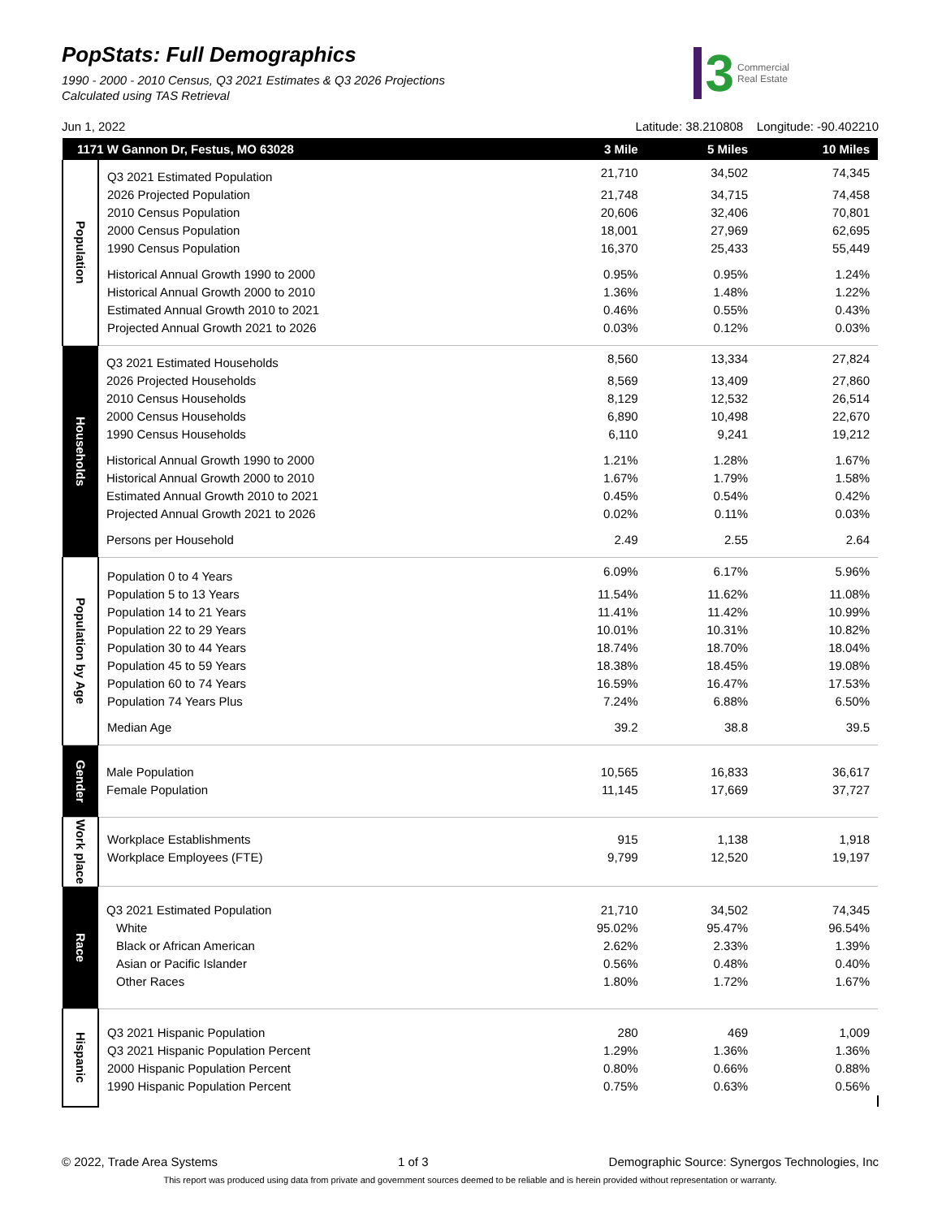PopStats: Full Demographics
1990 - 2000 - 2010 Census, Q3 2021 Estimates & Q3 2026 Projections
Calculated using TAS Retrieval
3 Commercial
Real Estate
Jun 1, 2022 Latitude: 38.210808 Longitude: -90.402210
| 1171 W Gannon Dr, Festus, MO 63028 | | 3 Mile | 5 Miles | 10 Miles |
| --- | --- | --- | --- | --- |
| Population | Q3 2021 Estimated Population | 21,710 | 34,502 | 74,345 |
| | 2026 Projected Population | 21,748 | 34,715 | 74,458 |
| | 2010 Census Population | 20,606 | 32,406 | 70,801 |
| | 2000 Census Population | 18,001 | 27,969 | 62,695 |
| | 1990 Census Population | 16,370 | 25,433 | 55,449 |
| | Historical Annual Growth 1990 to 2000 | 0.95% | 0.95% | 1.24% |
| | Historical Annual Growth 2000 to 2010 | 1.36% | 1.48% | 1.22% |
| | Estimated Annual Growth 2010 to 2021 | 0.46% | 0.55% | 0.43% |
| | Projected Annual Growth 2021 to 2026 | 0.03% | 0.12% | 0.03% |
| Households | Q3 2021 Estimated Households | 8,560 | 13,334 | 27,824 |
| | 2026 Projected Households | 8,569 | 13,409 | 27,860 |
| | 2010 Census Households | 8,129 | 12,532 | 26,514 |
| | 2000 Census Households | 6,890 | 10,498 | 22,670 |
| | 1990 Census Households | 6,110 | 9,241 | 19,212 |
| | Historical Annual Growth 1990 to 2000 | 1.21% | 1.28% | 1.67% |
| | Historical Annual Growth 2000 to 2010 | 1.67% | 1.79% | 1.58% |
| | Estimated Annual Growth 2010 to 2021 | 0.45% | 0.54% | 0.42% |
| | Projected Annual Growth 2021 to 2026 | 0.02% | 0.11% | 0.03% |
| | Persons per Household | 2.49 | 2.55 | 2.64 |
| Population by Age | Population 0 to 4 Years | 6.09% | 6.17% | 5.96% |
| | Population 5 to 13 Years | 11.54% | 11.62% | 11.08% |
| | Population 14 to 21 Years | 11.41% | 11.42% | 10.99% |
| | Population 22 to 29 Years | 10.01% | 10.31% | 10.82% |
| | Population 30 to 44 Years | 18.74% | 18.70% | 18.04% |
| | Population 45 to 59 Years | 18.38% | 18.45% | 19.08% |
| | Population 60 to 74 Years | 16.59% | 16.47% | 17.53% |
| | Population 74 Years Plus | 7.24% | 6.88% | 6.50% |
| | Median Age | 39.2 | 38.8 | 39.5 |
| Gender | Male Population | 10,565 | 16,833 | 36,617 |
| | Female Population | 11,145 | 17,669 | 37,727 |
| Work place | Workplace Establishments | 915 | 1,138 | 1,918 |
| | Workplace Employees (FTE) | 9,799 | 12,520 | 19,197 |
| Race | Q3 2021 Estimated Population | 21,710 | 34,502 | 74,345 |
| | White | 95.02% | 95.47% | 96.54% |
| | Black or African American | 2.62% | 2.33% | 1.39% |
| | Asian or Pacific Islander | 0.56% | 0.48% | 0.40% |
| | Other Races | 1.80% | 1.72% | 1.67% |
| Hispanic | Q3 2021 Hispanic Population | 280 | 469 | 1,009 |
| | Q3 2021 Hispanic Population Percent | 1.29% | 1.36% | 1.36% |
| | 2000 Hispanic Population Percent | 0.80% | 0.66% | 0.88% |
| | 1990 Hispanic Population Percent | 0.75% | 0.63% | 0.56% |
© 2022, Trade Area Systems 1 of 3 Demographic Source: Synergos Technologies, Inc
This report was produced using data from private and government sources deemed to be reliable and is herein provided without representation or warranty.